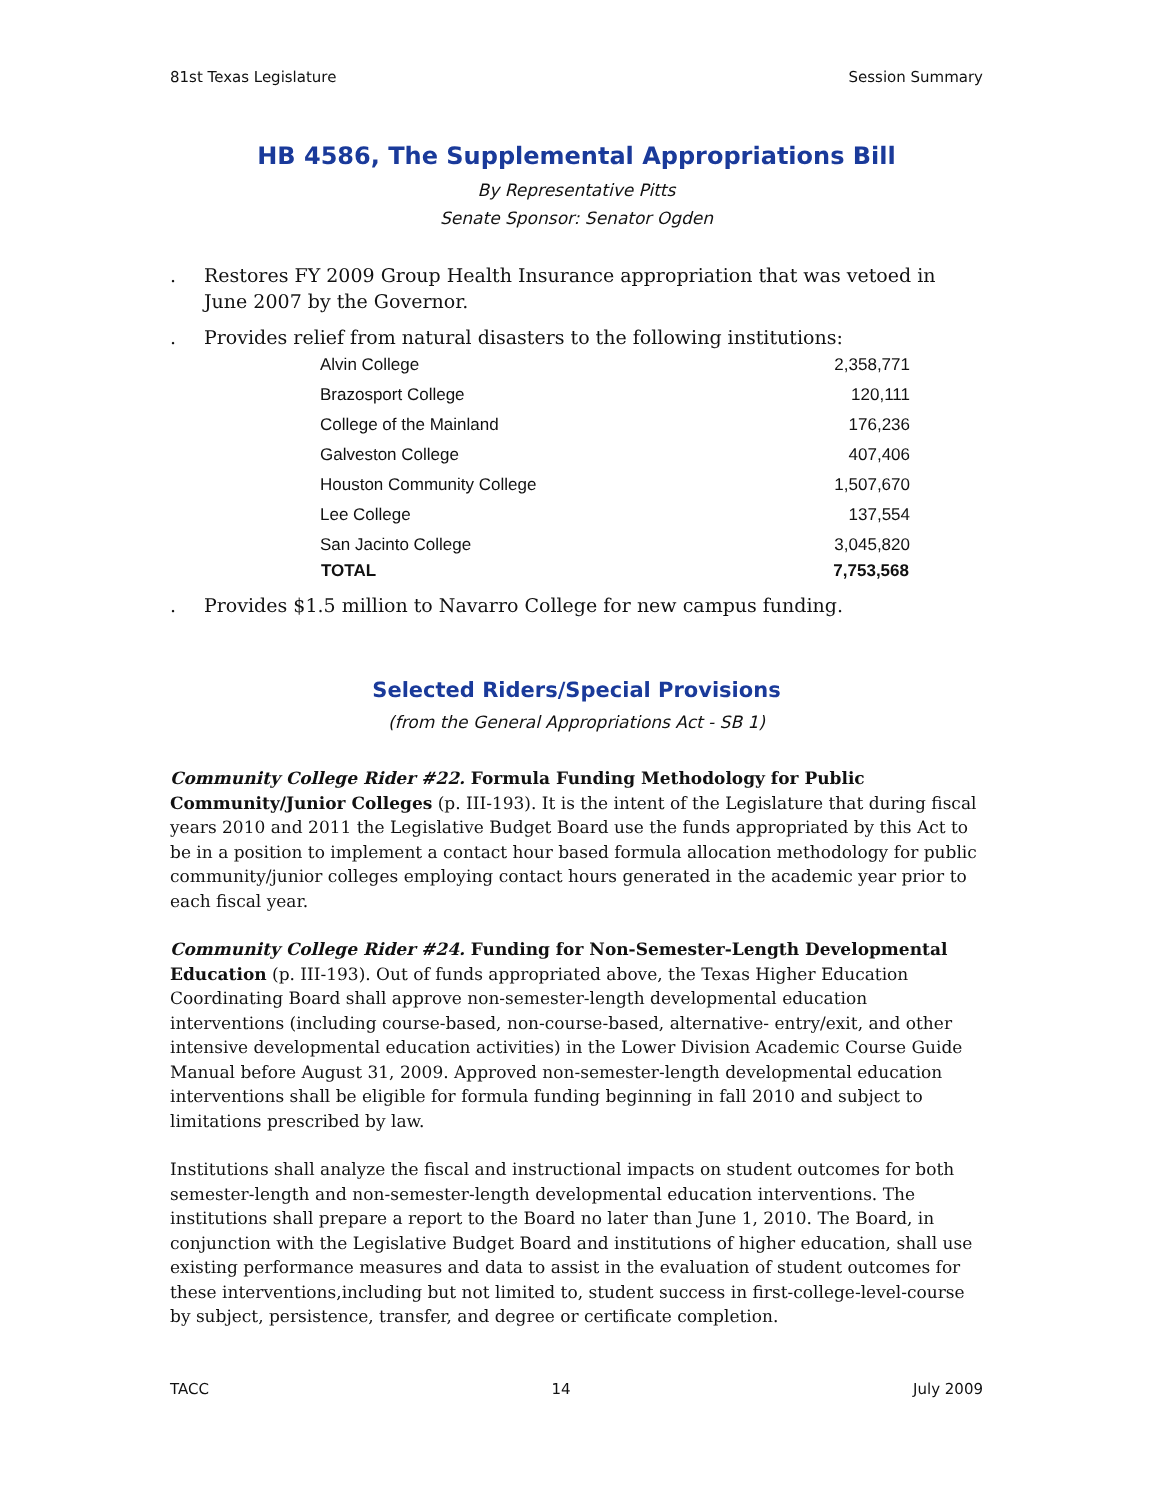81st Texas Legislature Session Summary
HB 4586, The Supplemental Appropriations Bill
By Representative Pitts
Senate Sponsor: Senator Ogden
. Restores FY 2009 Group Health Insurance appropriation that was vetoed in June 2007 by the Governor.
. Provides relief from natural disasters to the following institutions:
| Alvin College | 2,358,771 |
| Brazosport College | 120,111 |
| College of the Mainland | 176,236 |
| Galveston College | 407,406 |
| Houston Community College | 1,507,670 |
| Lee College | 137,554 |
| San Jacinto College | 3,045,820 |
| TOTAL | 7,753,568 |
. Provides $1.5 million to Navarro College for new campus funding.
Selected Riders/Special Provisions
(from the General Appropriations Act - SB 1)
Community College Rider #22. Formula Funding Methodology for Public Community/Junior Colleges (p. III-193). It is the intent of the Legislature that during fiscal years 2010 and 2011 the Legislative Budget Board use the funds appropriated by this Act to be in a position to implement a contact hour based formula allocation methodology for public community/junior colleges employing contact hours generated in the academic year prior to each fiscal year.
Community College Rider #24. Funding for Non-Semester-Length Developmental Education (p. III-193). Out of funds appropriated above, the Texas Higher Education Coordinating Board shall approve non-semester-length developmental education interventions (including course-based, non-course-based, alternative- entry/exit, and other intensive developmental education activities) in the Lower Division Academic Course Guide Manual before August 31, 2009. Approved non-semester-length developmental education interventions shall be eligible for formula funding beginning in fall 2010 and subject to limitations prescribed by law.
Institutions shall analyze the fiscal and instructional impacts on student outcomes for both semester-length and non-semester-length developmental education interventions. The institutions shall prepare a report to the Board no later than June 1, 2010. The Board, in conjunction with the Legislative Budget Board and institutions of higher education, shall use existing performance measures and data to assist in the evaluation of student outcomes for these interventions,including but not limited to, student success in first-college-level-course by subject, persistence, transfer, and degree or certificate completion.
TACC 14 July 2009